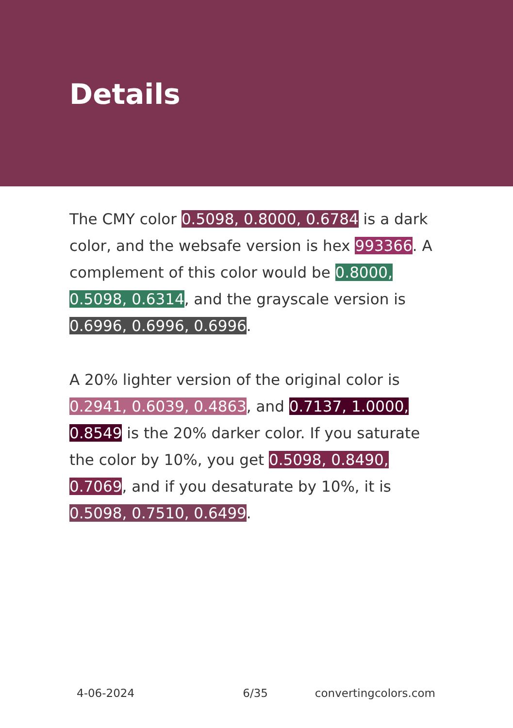Details
The CMY color 0.5098, 0.8000, 0.6784 is a dark color, and the websafe version is hex 993366. A complement of this color would be 0.8000, 0.5098, 0.6314, and the grayscale version is 0.6996, 0.6996, 0.6996.
A 20% lighter version of the original color is 0.2941, 0.6039, 0.4863, and 0.7137, 1.0000, 0.8549 is the 20% darker color. If you saturate the color by 10%, you get 0.5098, 0.8490, 0.7069, and if you desaturate by 10%, it is 0.5098, 0.7510, 0.6499.
4-06-2024 6/35 convertingcolors.com